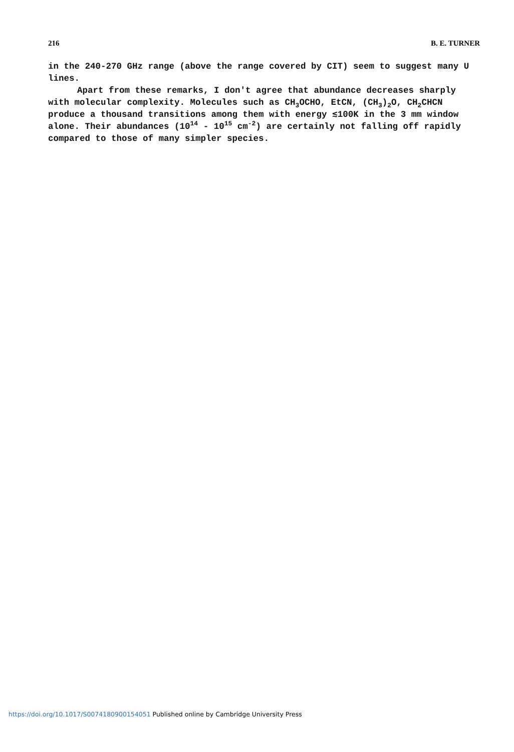216 B. E. TURNER
in the 240-270 GHz range (above the range covered by CIT) seem to suggest many U lines.
Apart from these remarks, I don't agree that abundance decreases sharply with molecular complexity. Molecules such as CH<sub>3</sub>OCHO, EtCN, (CH<sub>3</sub>)<sub>2</sub>O, CH<sub>2</sub>CHCN produce a thousand transitions among them with energy ≲100K in the 3 mm window alone. Their abundances (10<sup>14</sup> - 10<sup>15</sup> cm<sup>-2</sup>) are certainly not falling off rapidly compared to those of many simpler species.
https://doi.org/10.1017/S0074180900154051 Published online by Cambridge University Press